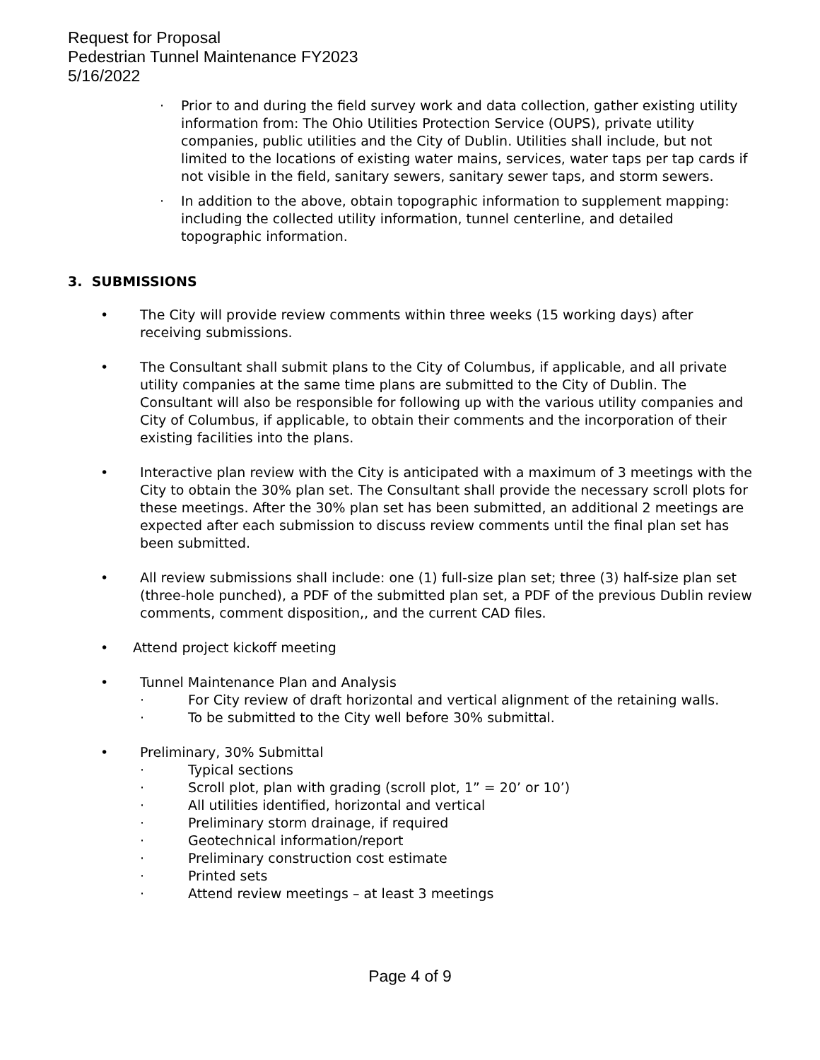Request for Proposal
Pedestrian Tunnel Maintenance FY2023
5/16/2022
· Prior to and during the field survey work and data collection, gather existing utility information from: The Ohio Utilities Protection Service (OUPS), private utility companies, public utilities and the City of Dublin. Utilities shall include, but not limited to the locations of existing water mains, services, water taps per tap cards if not visible in the field, sanitary sewers, sanitary sewer taps, and storm sewers.
· In addition to the above, obtain topographic information to supplement mapping: including the collected utility information, tunnel centerline, and detailed topographic information.
3. SUBMISSIONS
• The City will provide review comments within three weeks (15 working days) after receiving submissions.
• The Consultant shall submit plans to the City of Columbus, if applicable, and all private utility companies at the same time plans are submitted to the City of Dublin. The Consultant will also be responsible for following up with the various utility companies and City of Columbus, if applicable, to obtain their comments and the incorporation of their existing facilities into the plans.
• Interactive plan review with the City is anticipated with a maximum of 3 meetings with the City to obtain the 30% plan set. The Consultant shall provide the necessary scroll plots for these meetings. After the 30% plan set has been submitted, an additional 2 meetings are expected after each submission to discuss review comments until the final plan set has been submitted.
• All review submissions shall include: one (1) full-size plan set; three (3) half-size plan set (three-hole punched), a PDF of the submitted plan set, a PDF of the previous Dublin review comments, comment disposition,, and the current CAD files.
• Attend project kickoff meeting
• Tunnel Maintenance Plan and Analysis
· For City review of draft horizontal and vertical alignment of the retaining walls.
· To be submitted to the City well before 30% submittal.
• Preliminary, 30% Submittal
· Typical sections
· Scroll plot, plan with grading (scroll plot, 1” = 20’ or 10’)
· All utilities identified, horizontal and vertical
· Preliminary storm drainage, if required
· Geotechnical information/report
· Preliminary construction cost estimate
· Printed sets
· Attend review meetings – at least 3 meetings
Page 4 of 9